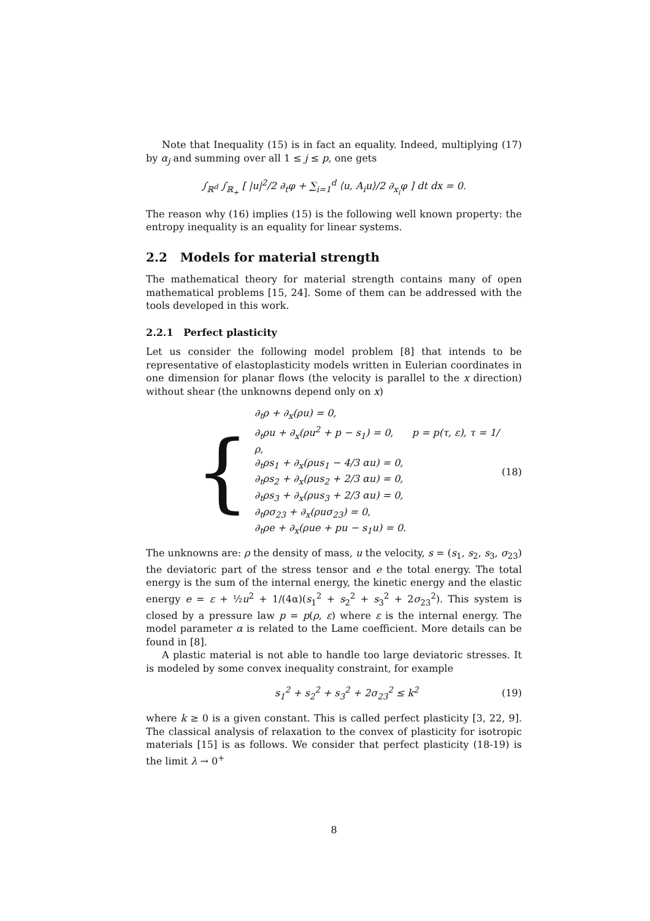Note that Inequality (15) is in fact an equality. Indeed, multiplying (17) by α<sub>j</sub> and summing over all 1 ≤ j ≤ p, one gets
∫<sub>ℝ<sup>d</sup></sub> ∫<sub>ℝ<sub>+</sub></sub> [ |u|<sup>2</sup>/2 ∂<sub>t</sub>φ + ∑<sub>i=1</sub><sup>d</sup> ⟨u, A<sub>i</sub>u⟩/2 ∂<sub>x<sub>i</sub></sub>φ ] dt dx = 0.
The reason why (16) implies (15) is the following well known property: the entropy inequality is an equality for linear systems.
2.2 Models for material strength
The mathematical theory for material strength contains many of open mathematical problems [15, 24]. Some of them can be addressed with the tools developed in this work.
2.2.1 Perfect plasticity
Let us consider the following model problem [8] that intends to be representative of elastoplasticity models written in Eulerian coordinates in one dimension for planar flows (the velocity is parallel to the x direction) without shear (the unknowns depend only on x)
{
∂<sub>t</sub>ρ + ∂<sub>x</sub>(ρu) = 0,
∂<sub>t</sub>ρu + ∂<sub>x</sub>(ρu<sup>2</sup> + p − s<sub>1</sub>) = 0, p = p(τ, ε), τ = 1/ρ,
∂<sub>t</sub>ρs<sub>1</sub> + ∂<sub>x</sub>(ρus<sub>1</sub> − 4/3 αu) = 0,
∂<sub>t</sub>ρs<sub>2</sub> + ∂<sub>x</sub>(ρus<sub>2</sub> + 2/3 αu) = 0,
∂<sub>t</sub>ρs<sub>3</sub> + ∂<sub>x</sub>(ρus<sub>3</sub> + 2/3 αu) = 0,
∂<sub>t</sub>ρσ<sub>23</sub> + ∂<sub>x</sub>(ρuσ<sub>23</sub>) = 0,
∂<sub>t</sub>ρe + ∂<sub>x</sub>(ρue + pu − s<sub>1</sub>u) = 0.
(18)
The unknowns are: ρ the density of mass, u the velocity, s = (s<sub>1</sub>, s<sub>2</sub>, s<sub>3</sub>, σ<sub>23</sub>) the deviatoric part of the stress tensor and e the total energy. The total energy is the sum of the internal energy, the kinetic energy and the elastic energy e = ε + ½u<sup>2</sup> + 1/(4α)(s<sub>1</sub><sup>2</sup> + s<sub>2</sub><sup>2</sup> + s<sub>3</sub><sup>2</sup> + 2σ<sub>23</sub><sup>2</sup>). This system is closed by a pressure law p = p(ρ, ε) where ε is the internal energy. The model parameter α is related to the Lame coefficient. More details can be found in [8].
A plastic material is not able to handle too large deviatoric stresses. It is modeled by some convex inequality constraint, for example
s<sub>1</sub><sup>2</sup> + s<sub>2</sub><sup>2</sup> + s<sub>3</sub><sup>2</sup> + 2σ<sub>23</sub><sup>2</sup> ≤ k<sup>2</sup> (19)
where k ≥ 0 is a given constant. This is called perfect plasticity [3, 22, 9]. The classical analysis of relaxation to the convex of plasticity for isotropic materials [15] is as follows. We consider that perfect plasticity (18-19) is the limit λ → 0<sup>+</sup>
8